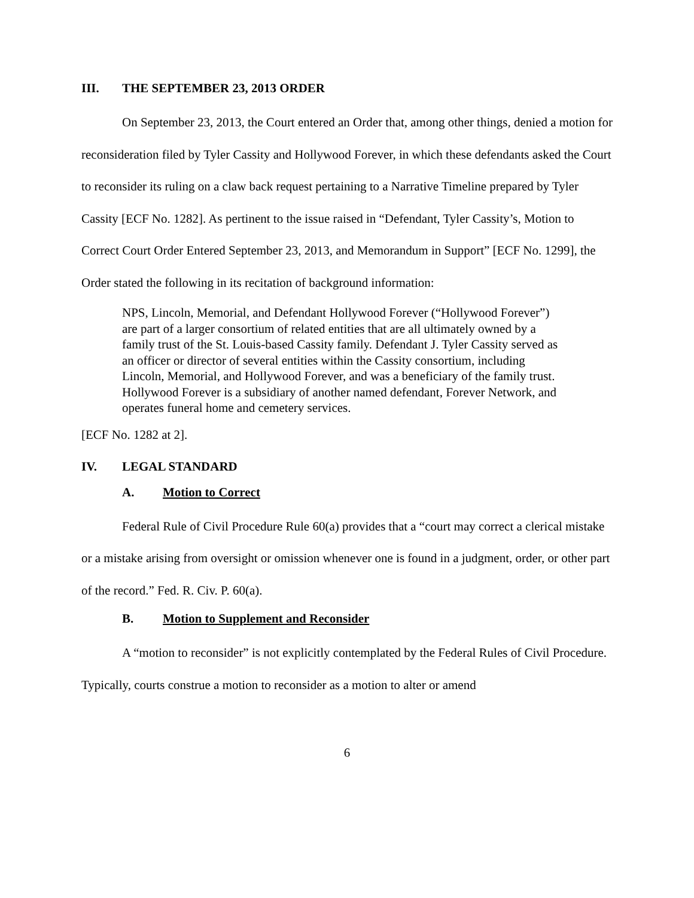III. THE SEPTEMBER 23, 2013 ORDER
On September 23, 2013, the Court entered an Order that, among other things, denied a motion for reconsideration filed by Tyler Cassity and Hollywood Forever, in which these defendants asked the Court to reconsider its ruling on a claw back request pertaining to a Narrative Timeline prepared by Tyler Cassity [ECF No. 1282]. As pertinent to the issue raised in “Defendant, Tyler Cassity’s, Motion to Correct Court Order Entered September 23, 2013, and Memorandum in Support” [ECF No. 1299], the Order stated the following in its recitation of background information:
NPS, Lincoln, Memorial, and Defendant Hollywood Forever (“Hollywood Forever”) are part of a larger consortium of related entities that are all ultimately owned by a family trust of the St. Louis-based Cassity family. Defendant J. Tyler Cassity served as an officer or director of several entities within the Cassity consortium, including Lincoln, Memorial, and Hollywood Forever, and was a beneficiary of the family trust. Hollywood Forever is a subsidiary of another named defendant, Forever Network, and operates funeral home and cemetery services.
[ECF No. 1282 at 2].
IV. LEGAL STANDARD
A. Motion to Correct
Federal Rule of Civil Procedure Rule 60(a) provides that a “court may correct a clerical mistake or a mistake arising from oversight or omission whenever one is found in a judgment, order, or other part of the record.” Fed. R. Civ. P. 60(a).
B. Motion to Supplement and Reconsider
A “motion to reconsider” is not explicitly contemplated by the Federal Rules of Civil Procedure. Typically, courts construe a motion to reconsider as a motion to alter or amend
6